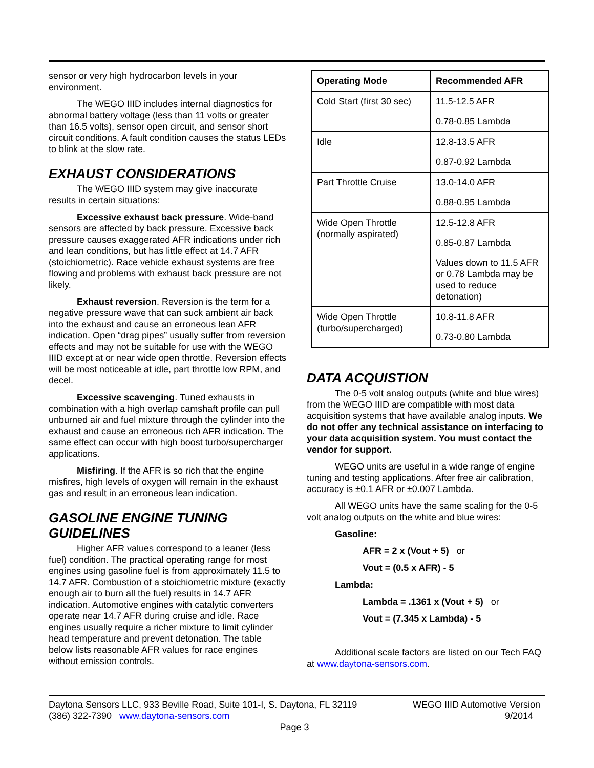sensor or very high hydrocarbon levels in your environment.
The WEGO IIID includes internal diagnostics for abnormal battery voltage (less than 11 volts or greater than 16.5 volts), sensor open circuit, and sensor short circuit conditions. A fault condition causes the status LEDs to blink at the slow rate.
EXHAUST CONSIDERATIONS
The WEGO IIID system may give inaccurate results in certain situations:
Excessive exhaust back pressure. Wide-band sensors are affected by back pressure. Excessive back pressure causes exaggerated AFR indications under rich and lean conditions, but has little effect at 14.7 AFR (stoichiometric). Race vehicle exhaust systems are free flowing and problems with exhaust back pressure are not likely.
Exhaust reversion. Reversion is the term for a negative pressure wave that can suck ambient air back into the exhaust and cause an erroneous lean AFR indication. Open “drag pipes” usually suffer from reversion effects and may not be suitable for use with the WEGO IIID except at or near wide open throttle. Reversion effects will be most noticeable at idle, part throttle low RPM, and decel.
Excessive scavenging. Tuned exhausts in combination with a high overlap camshaft profile can pull unburned air and fuel mixture through the cylinder into the exhaust and cause an erroneous rich AFR indication. The same effect can occur with high boost turbo/supercharger applications.
Misfiring. If the AFR is so rich that the engine misfires, high levels of oxygen will remain in the exhaust gas and result in an erroneous lean indication.
GASOLINE ENGINE TUNING GUIDELINES
Higher AFR values correspond to a leaner (less fuel) condition. The practical operating range for most engines using gasoline fuel is from approximately 11.5 to 14.7 AFR. Combustion of a stoichiometric mixture (exactly enough air to burn all the fuel) results in 14.7 AFR indication. Automotive engines with catalytic converters operate near 14.7 AFR during cruise and idle. Race engines usually require a richer mixture to limit cylinder head temperature and prevent detonation. The table below lists reasonable AFR values for race engines without emission controls.
| Operating Mode | Recommended AFR |
| --- | --- |
| Cold Start (first 30 sec) | 11.5-12.5 AFR 0.78-0.85 Lambda |
| Idle | 12.8-13.5 AFR 0.87-0.92 Lambda |
| Part Throttle Cruise | 13.0-14.0 AFR 0.88-0.95 Lambda |
| Wide Open Throttle (normally aspirated) | 12.5-12.8 AFR 0.85-0.87 Lambda Values down to 11.5 AFR or 0.78 Lambda may be used to reduce detonation) |
| Wide Open Throttle (turbo/supercharged) | 10.8-11.8 AFR 0.73-0.80 Lambda |
DATA ACQUISTION
The 0-5 volt analog outputs (white and blue wires) from the WEGO IIID are compatible with most data acquisition systems that have available analog inputs. We do not offer any technical assistance on interfacing to your data acquisition system. You must contact the vendor for support.
WEGO units are useful in a wide range of engine tuning and testing applications. After free air calibration, accuracy is ±0.1 AFR or ±0.007 Lambda.
All WEGO units have the same scaling for the 0-5 volt analog outputs on the white and blue wires:
Gasoline:
AFR = 2 x (Vout + 5) or
Vout = (0.5 x AFR) - 5
Lambda:
Lambda = .1361 x (Vout + 5) or
Vout = (7.345 x Lambda) - 5
Additional scale factors are listed on our Tech FAQ at www.daytona-sensors.com.
Daytona Sensors LLC, 933 Beville Road, Suite 101-I, S. Daytona, FL 32119 WEGO IIID Automotive Version
(386) 322-7390 www.daytona-sensors.com 9/2014
Page 3